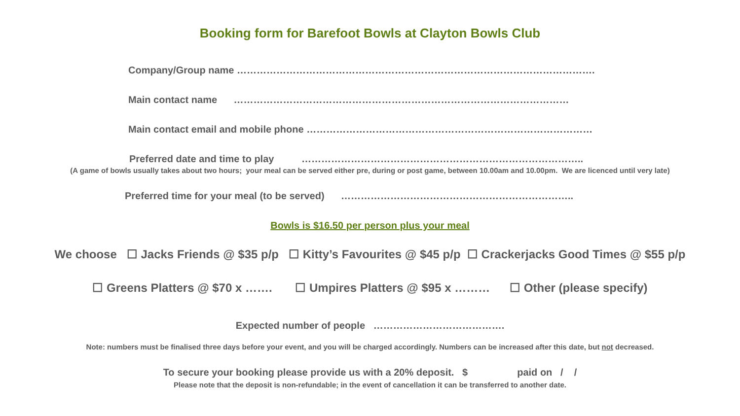Booking form for Barefoot Bowls at Clayton Bowls Club
Company/Group name ……………………………………………………………………………………………….
Main contact name …………………………………………………………………………………………
Main contact email and mobile phone ……………………………………………………………………………
Preferred date and time to play …………………………………………………………………………..
(A game of bowls usually takes about two hours; your meal can be served either pre, during or post game, between 10.00am and 10.00pm. We are licenced until very late)
Preferred time for your meal (to be served) ……………………………………………………………..
Bowls is $16.50 per person plus your meal
We choose ☐ Jacks Friends @ $35 p/p ☐ Kitty’s Favourites @ $45 p/p ☐ Crackerjacks Good Times @ $55 p/p
☐ Greens Platters @ $70 x ……. ☐ Umpires Platters @ $95 x ……… ☐ Other (please specify)
Expected number of people ………………………………….
Note: numbers must be finalised three days before your event, and you will be charged accordingly. Numbers can be increased after this date, but not decreased.
To secure your booking please provide us with a 20% deposit. $ paid on / /
Please note that the deposit is non-refundable; in the event of cancellation it can be transferred to another date.